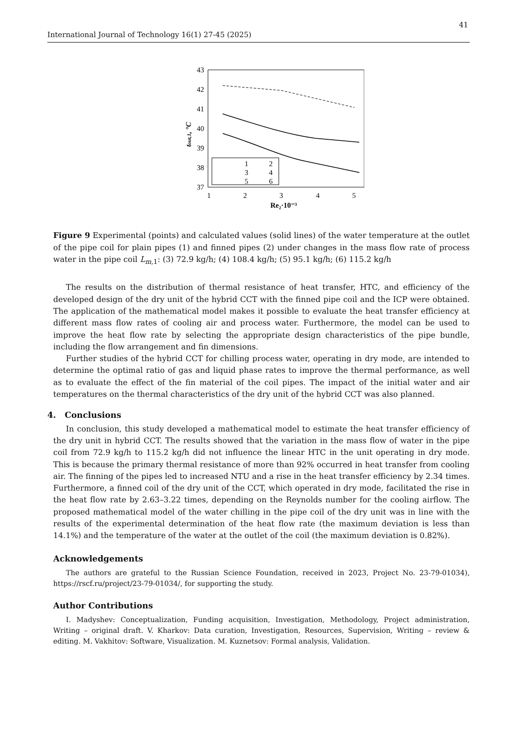41
International Journal of Technology 16(1) 27-45 (2025)
43
42
41
40
39
38
37
1
2
3
4
5
Re₂·10⁻³
tout,1, °C
1
2
3
4
5
6
Figure 9 Experimental (points) and calculated values (solid lines) of the water temperature at the outlet of the pipe coil for plain pipes (1) and finned pipes (2) under changes in the mass flow rate of process water in the pipe coil L<sub>m,</sub><sub>1</sub>: (3) 72.9 kg/h; (4) 108.4 kg/h; (5) 95.1 kg/h; (6) 115.2 kg/h
The results on the distribution of thermal resistance of heat transfer, HTC, and efficiency of the developed design of the dry unit of the hybrid CCT with the finned pipe coil and the ICP were obtained. The application of the mathematical model makes it possible to evaluate the heat transfer efficiency at different mass flow rates of cooling air and process water. Furthermore, the model can be used to improve the heat flow rate by selecting the appropriate design characteristics of the pipe bundle, including the flow arrangement and fin dimensions.
Further studies of the hybrid CCT for chilling process water, operating in dry mode, are intended to determine the optimal ratio of gas and liquid phase rates to improve the thermal performance, as well as to evaluate the effect of the fin material of the coil pipes. The impact of the initial water and air temperatures on the thermal characteristics of the dry unit of the hybrid CCT was also planned.
4. Conclusions
In conclusion, this study developed a mathematical model to estimate the heat transfer efficiency of the dry unit in hybrid CCT. The results showed that the variation in the mass flow of water in the pipe coil from 72.9 kg/h to 115.2 kg/h did not influence the linear HTC in the unit operating in dry mode. This is because the primary thermal resistance of more than 92% occurred in heat transfer from cooling air. The finning of the pipes led to increased NTU and a rise in the heat transfer efficiency by 2.34 times. Furthermore, a finned coil of the dry unit of the CCT, which operated in dry mode, facilitated the rise in the heat flow rate by 2.63–3.22 times, depending on the Reynolds number for the cooling airflow. The proposed mathematical model of the water chilling in the pipe coil of the dry unit was in line with the results of the experimental determination of the heat flow rate (the maximum deviation is less than 14.1%) and the temperature of the water at the outlet of the coil (the maximum deviation is 0.82%).
Acknowledgements
The authors are grateful to the Russian Science Foundation, received in 2023, Project No. 23-79-01034), https://rscf.ru/project/23-79-01034/, for supporting the study.
Author Contributions
I. Madyshev: Conceptualization, Funding acquisition, Investigation, Methodology, Project administration, Writing – original draft. V. Kharkov: Data curation, Investigation, Resources, Supervision, Writing – review & editing. M. Vakhitov: Software, Visualization. M. Kuznetsov: Formal analysis, Validation.